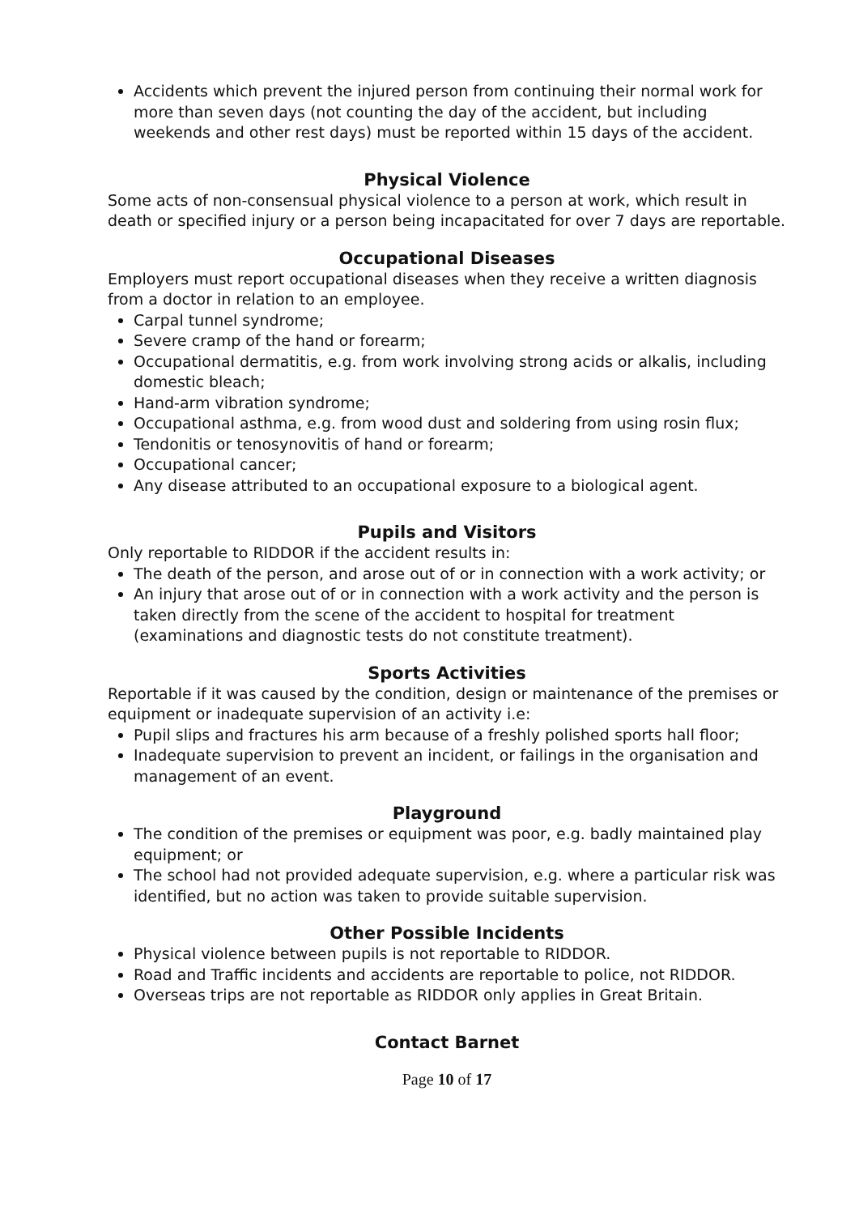Accidents which prevent the injured person from continuing their normal work for more than seven days (not counting the day of the accident, but including weekends and other rest days) must be reported within 15 days of the accident.
Physical Violence
Some acts of non-consensual physical violence to a person at work, which result in death or specified injury or a person being incapacitated for over 7 days are reportable.
Occupational Diseases
Employers must report occupational diseases when they receive a written diagnosis from a doctor in relation to an employee.
Carpal tunnel syndrome;
Severe cramp of the hand or forearm;
Occupational dermatitis, e.g. from work involving strong acids or alkalis, including domestic bleach;
Hand-arm vibration syndrome;
Occupational asthma, e.g. from wood dust and soldering from using rosin flux;
Tendonitis or tenosynovitis of hand or forearm;
Occupational cancer;
Any disease attributed to an occupational exposure to a biological agent.
Pupils and Visitors
Only reportable to RIDDOR if the accident results in:
The death of the person, and arose out of or in connection with a work activity; or
An injury that arose out of or in connection with a work activity and the person is taken directly from the scene of the accident to hospital for treatment (examinations and diagnostic tests do not constitute treatment).
Sports Activities
Reportable if it was caused by the condition, design or maintenance of the premises or equipment or inadequate supervision of an activity i.e:
Pupil slips and fractures his arm because of a freshly polished sports hall floor;
Inadequate supervision to prevent an incident, or failings in the organisation and management of an event.
Playground
The condition of the premises or equipment was poor, e.g. badly maintained play equipment; or
The school had not provided adequate supervision, e.g. where a particular risk was identified, but no action was taken to provide suitable supervision.
Other Possible Incidents
Physical violence between pupils is not reportable to RIDDOR.
Road and Traffic incidents and accidents are reportable to police, not RIDDOR.
Overseas trips are not reportable as RIDDOR only applies in Great Britain.
Contact Barnet
Page 10 of 17